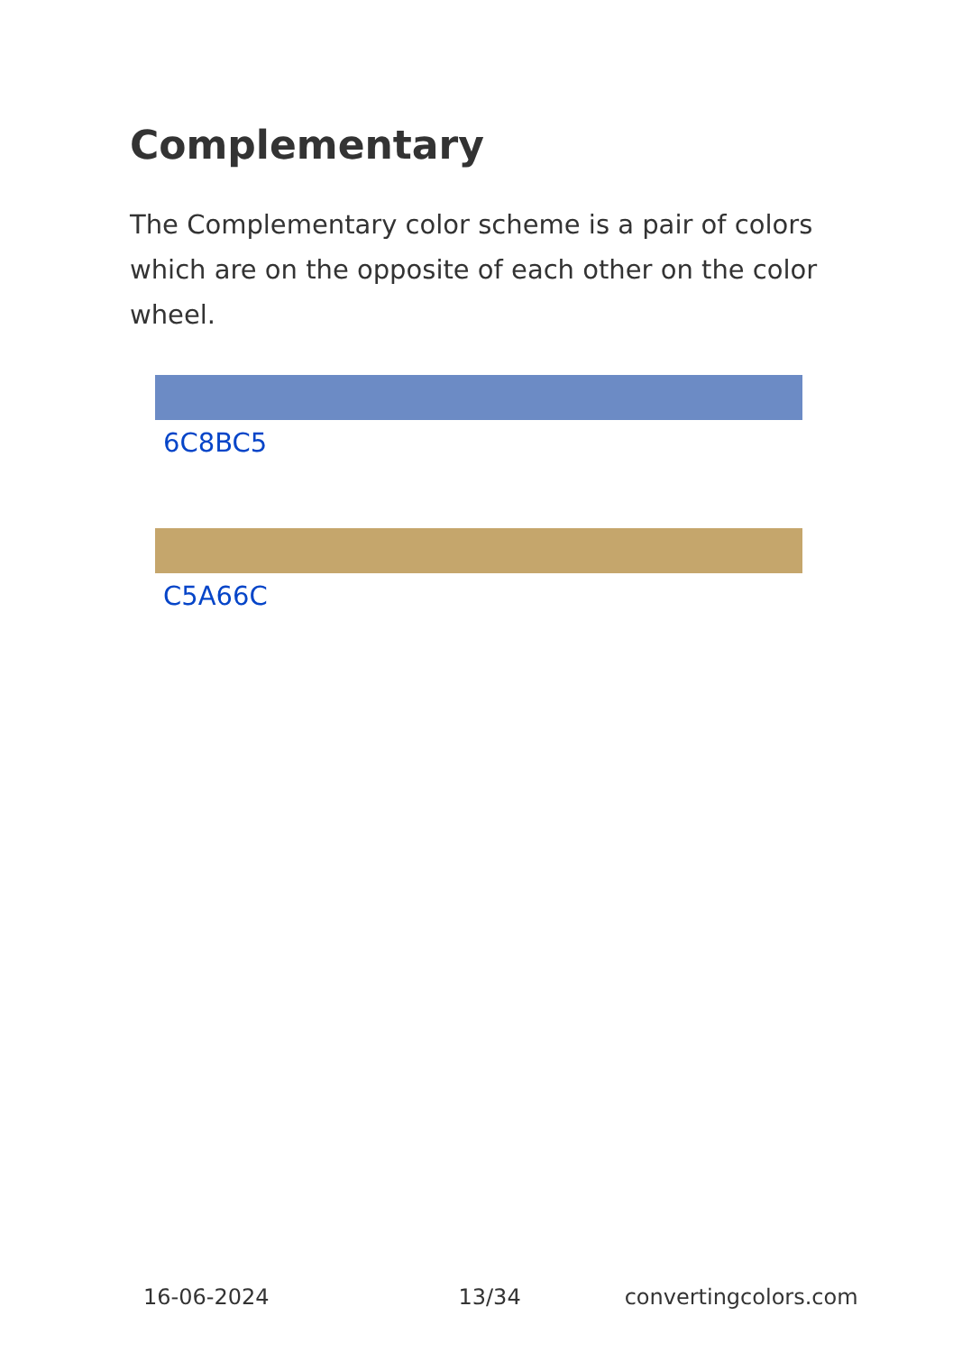Complementary
The Complementary color scheme is a pair of colors which are on the opposite of each other on the color wheel.
6C8BC5
C5A66C
16-06-2024 13/34 convertingcolors.com